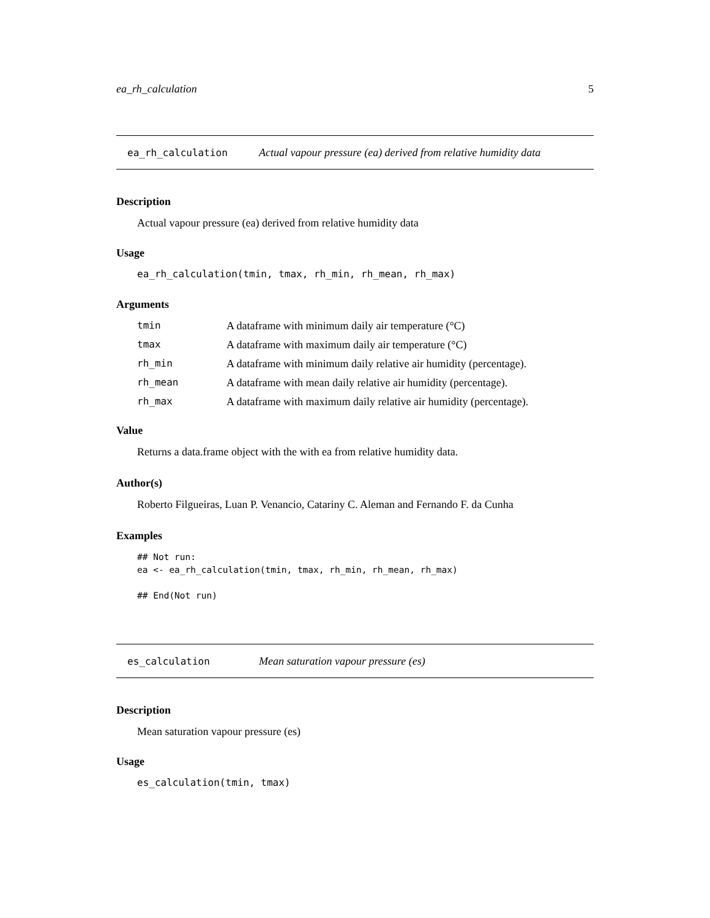ea_rh_calculation 5
ea_rh_calculation Actual vapour pressure (ea) derived from relative humidity data
Description
Actual vapour pressure (ea) derived from relative humidity data
Usage
ea_rh_calculation(tmin, tmax, rh_min, rh_mean, rh_max)
Arguments
| tmin | A dataframe with minimum daily air temperature (°C) |
| tmax | A dataframe with maximum daily air temperature (°C) |
| rh_min | A dataframe with minimum daily relative air humidity (percentage). |
| rh_mean | A dataframe with mean daily relative air humidity (percentage). |
| rh_max | A dataframe with maximum daily relative air humidity (percentage). |
Value
Returns a data.frame object with the with ea from relative humidity data.
Author(s)
Roberto Filgueiras, Luan P. Venancio, Catariny C. Aleman and Fernando F. da Cunha
Examples
## Not run:
ea <- ea_rh_calculation(tmin, tmax, rh_min, rh_mean, rh_max)

## End(Not run)
es_calculation Mean saturation vapour pressure (es)
Description
Mean saturation vapour pressure (es)
Usage
es_calculation(tmin, tmax)